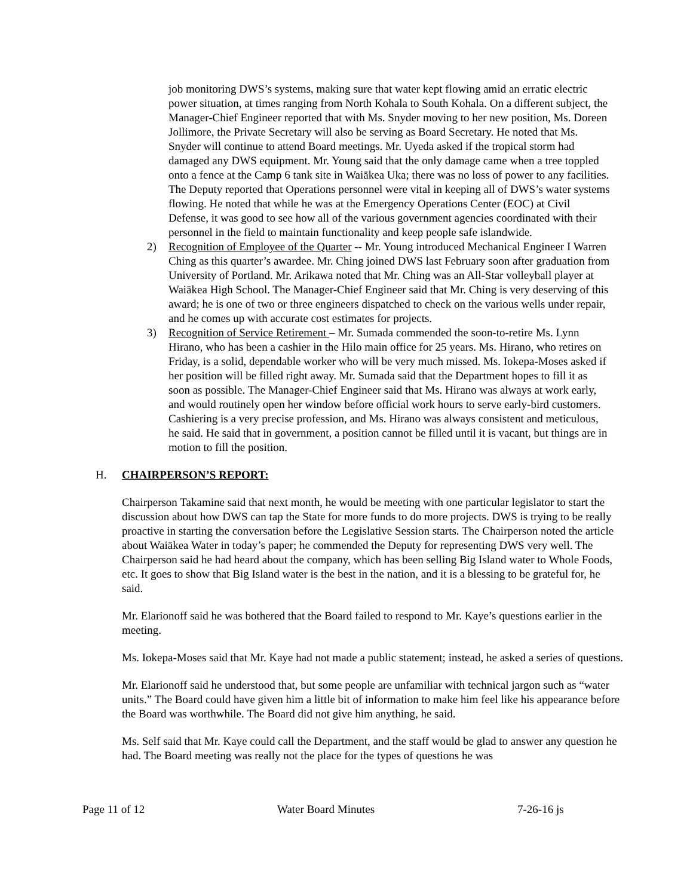job monitoring DWS’s systems, making sure that water kept flowing amid an erratic electric power situation, at times ranging from North Kohala to South Kohala. On a different subject, the Manager-Chief Engineer reported that with Ms. Snyder moving to her new position, Ms. Doreen Jollimore, the Private Secretary will also be serving as Board Secretary. He noted that Ms. Snyder will continue to attend Board meetings. Mr. Uyeda asked if the tropical storm had damaged any DWS equipment. Mr. Young said that the only damage came when a tree toppled onto a fence at the Camp 6 tank site in Waiākea Uka; there was no loss of power to any facilities. The Deputy reported that Operations personnel were vital in keeping all of DWS’s water systems flowing. He noted that while he was at the Emergency Operations Center (EOC) at Civil Defense, it was good to see how all of the various government agencies coordinated with their personnel in the field to maintain functionality and keep people safe islandwide.
2) Recognition of Employee of the Quarter -- Mr. Young introduced Mechanical Engineer I Warren Ching as this quarter’s awardee. Mr. Ching joined DWS last February soon after graduation from University of Portland. Mr. Arikawa noted that Mr. Ching was an All-Star volleyball player at Waiākea High School. The Manager-Chief Engineer said that Mr. Ching is very deserving of this award; he is one of two or three engineers dispatched to check on the various wells under repair, and he comes up with accurate cost estimates for projects.
3) Recognition of Service Retirement – Mr. Sumada commended the soon-to-retire Ms. Lynn Hirano, who has been a cashier in the Hilo main office for 25 years. Ms. Hirano, who retires on Friday, is a solid, dependable worker who will be very much missed. Ms. Iokepa-Moses asked if her position will be filled right away. Mr. Sumada said that the Department hopes to fill it as soon as possible. The Manager-Chief Engineer said that Ms. Hirano was always at work early, and would routinely open her window before official work hours to serve early-bird customers. Cashiering is a very precise profession, and Ms. Hirano was always consistent and meticulous, he said. He said that in government, a position cannot be filled until it is vacant, but things are in motion to fill the position.
H. CHAIRPERSON’S REPORT:
Chairperson Takamine said that next month, he would be meeting with one particular legislator to start the discussion about how DWS can tap the State for more funds to do more projects. DWS is trying to be really proactive in starting the conversation before the Legislative Session starts. The Chairperson noted the article about Waiākea Water in today’s paper; he commended the Deputy for representing DWS very well. The Chairperson said he had heard about the company, which has been selling Big Island water to Whole Foods, etc. It goes to show that Big Island water is the best in the nation, and it is a blessing to be grateful for, he said.
Mr. Elarionoff said he was bothered that the Board failed to respond to Mr. Kaye’s questions earlier in the meeting.
Ms. Iokepa-Moses said that Mr. Kaye had not made a public statement; instead, he asked a series of questions.
Mr. Elarionoff said he understood that, but some people are unfamiliar with technical jargon such as “water units.” The Board could have given him a little bit of information to make him feel like his appearance before the Board was worthwhile. The Board did not give him anything, he said.
Ms. Self said that Mr. Kaye could call the Department, and the staff would be glad to answer any question he had. The Board meeting was really not the place for the types of questions he was
Page 11 of 12 Water Board Minutes 7-26-16 js